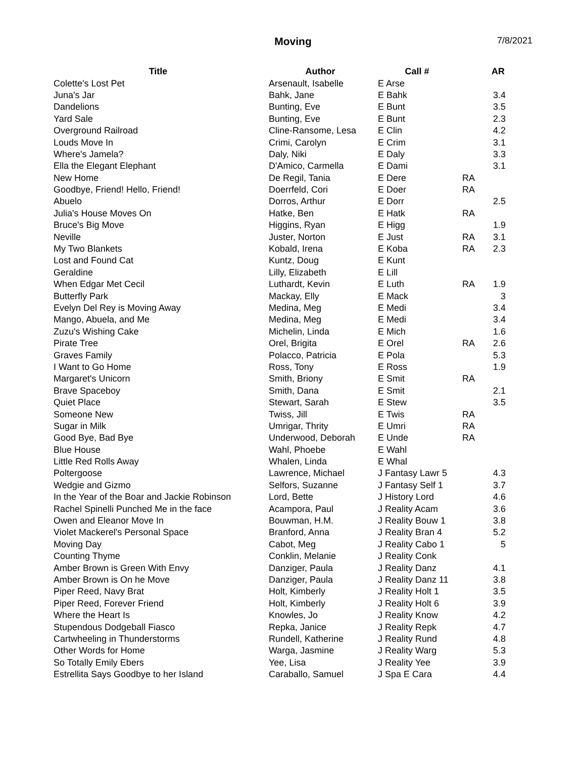Moving
7/8/2021
| Title | Author | Call # | | AR |
| --- | --- | --- | --- | --- |
| Colette's Lost Pet | Arsenault, Isabelle | E Arse | | |
| Juna's Jar | Bahk, Jane | E Bahk | | 3.4 |
| Dandelions | Bunting, Eve | E Bunt | | 3.5 |
| Yard Sale | Bunting, Eve | E Bunt | | 2.3 |
| Overground Railroad | Cline-Ransome, Lesa | E Clin | | 4.2 |
| Louds Move In | Crimi, Carolyn | E Crim | | 3.1 |
| Where's Jamela? | Daly, Niki | E Daly | | 3.3 |
| Ella the Elegant Elephant | D'Amico, Carmella | E Dami | | 3.1 |
| New Home | De Regil, Tania | E Dere | RA | |
| Goodbye, Friend! Hello, Friend! | Doerrfeld, Cori | E Doer | RA | |
| Abuelo | Dorros, Arthur | E Dorr | | 2.5 |
| Julia's House Moves On | Hatke, Ben | E Hatk | RA | |
| Bruce's Big Move | Higgins, Ryan | E Higg | | 1.9 |
| Neville | Juster, Norton | E Just | RA | 3.1 |
| My Two Blankets | Kobald, Irena | E Koba | RA | 2.3 |
| Lost and Found Cat | Kuntz, Doug | E Kunt | | |
| Geraldine | Lilly, Elizabeth | E Lill | | |
| When Edgar Met Cecil | Luthardt, Kevin | E Luth | RA | 1.9 |
| Butterfly Park | Mackay, Elly | E Mack | | 3 |
| Evelyn Del Rey is Moving Away | Medina, Meg | E Medi | | 3.4 |
| Mango, Abuela, and Me | Medina, Meg | E Medi | | 3.4 |
| Zuzu's Wishing Cake | Michelin, Linda | E Mich | | 1.6 |
| Pirate Tree | Orel, Brigita | E Orel | RA | 2.6 |
| Graves Family | Polacco, Patricia | E Pola | | 5.3 |
| I Want to Go Home | Ross, Tony | E Ross | | 1.9 |
| Margaret's Unicorn | Smith, Briony | E Smit | RA | |
| Brave Spaceboy | Smith, Dana | E Smit | | 2.1 |
| Quiet Place | Stewart, Sarah | E Stew | | 3.5 |
| Someone New | Twiss, Jill | E Twis | RA | |
| Sugar in Milk | Umrigar, Thrity | E Umri | RA | |
| Good Bye, Bad Bye | Underwood, Deborah | E Unde | RA | |
| Blue House | Wahl, Phoebe | E Wahl | | |
| Little Red Rolls Away | Whalen, Linda | E Whal | | |
| Poltergoose | Lawrence, Michael | J Fantasy Lawr 5 | | 4.3 |
| Wedgie and Gizmo | Selfors, Suzanne | J Fantasy Self 1 | | 3.7 |
| In the Year of the Boar and Jackie Robinson | Lord, Bette | J History Lord | | 4.6 |
| Rachel Spinelli Punched Me in the face | Acampora, Paul | J Reality Acam | | 3.6 |
| Owen and Eleanor Move In | Bouwman, H.M. | J Reality Bouw 1 | | 3.8 |
| Violet Mackerel's Personal Space | Branford, Anna | J Reality Bran 4 | | 5.2 |
| Moving Day | Cabot, Meg | J Reality Cabo 1 | | 5 |
| Counting Thyme | Conklin, Melanie | J Reality Conk | | |
| Amber Brown is Green With Envy | Danziger, Paula | J Reality Danz | | 4.1 |
| Amber Brown is On he Move | Danziger, Paula | J Reality Danz 11 | | 3.8 |
| Piper Reed, Navy Brat | Holt, Kimberly | J Reality Holt 1 | | 3.5 |
| Piper Reed, Forever Friend | Holt, Kimberly | J Reality Holt 6 | | 3.9 |
| Where the Heart Is | Knowles, Jo | J Reality Know | | 4.2 |
| Stupendous Dodgeball Fiasco | Repka, Janice | J Reality Repk | | 4.7 |
| Cartwheeling in Thunderstorms | Rundell, Katherine | J Reality Rund | | 4.8 |
| Other Words for Home | Warga, Jasmine | J Reality Warg | | 5.3 |
| So Totally Emily Ebers | Yee, Lisa | J Reality Yee | | 3.9 |
| Estrellita Says Goodbye to her Island | Caraballo, Samuel | J Spa E Cara | | 4.4 |